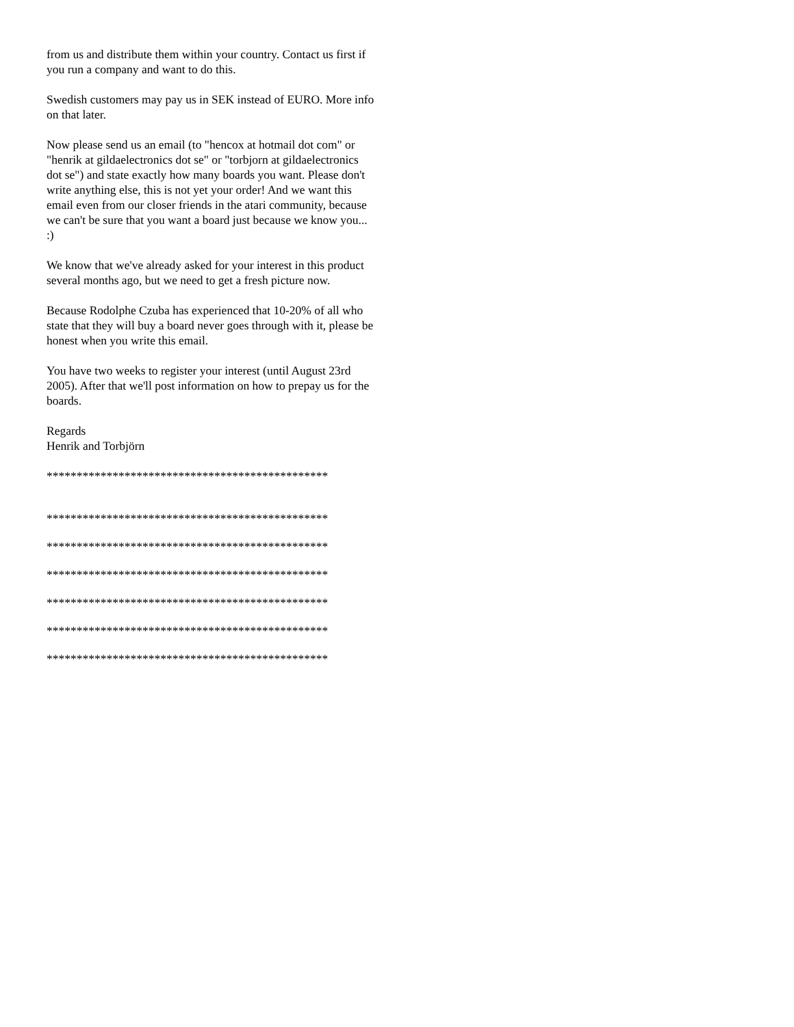from us and distribute them within your country. Contact us first if you run a company and want to do this.
Swedish customers may pay us in SEK instead of EURO. More info on that later.
Now please send us an email (to "hencox at hotmail dot com" or "henrik at gildaelectronics dot se" or "torbjorn at gildaelectronics dot se") and state exactly how many boards you want. Please don't write anything else, this is not yet your order! And we want this email even from our closer friends in the atari community, because we can't be sure that you want a board just because we know you... :)
We know that we've already asked for your interest in this product several months ago, but we need to get a fresh picture now.
Because Rodolphe Czuba has experienced that 10-20% of all who state that they will buy a board never goes through with it, please be honest when you write this email.
You have two weeks to register your interest (until August 23rd 2005). After that we'll post information on how to prepay us for the boards.
Regards
Henrik and Torbjörn
***********************************************
***********************************************
***********************************************
***********************************************
***********************************************
***********************************************
***********************************************